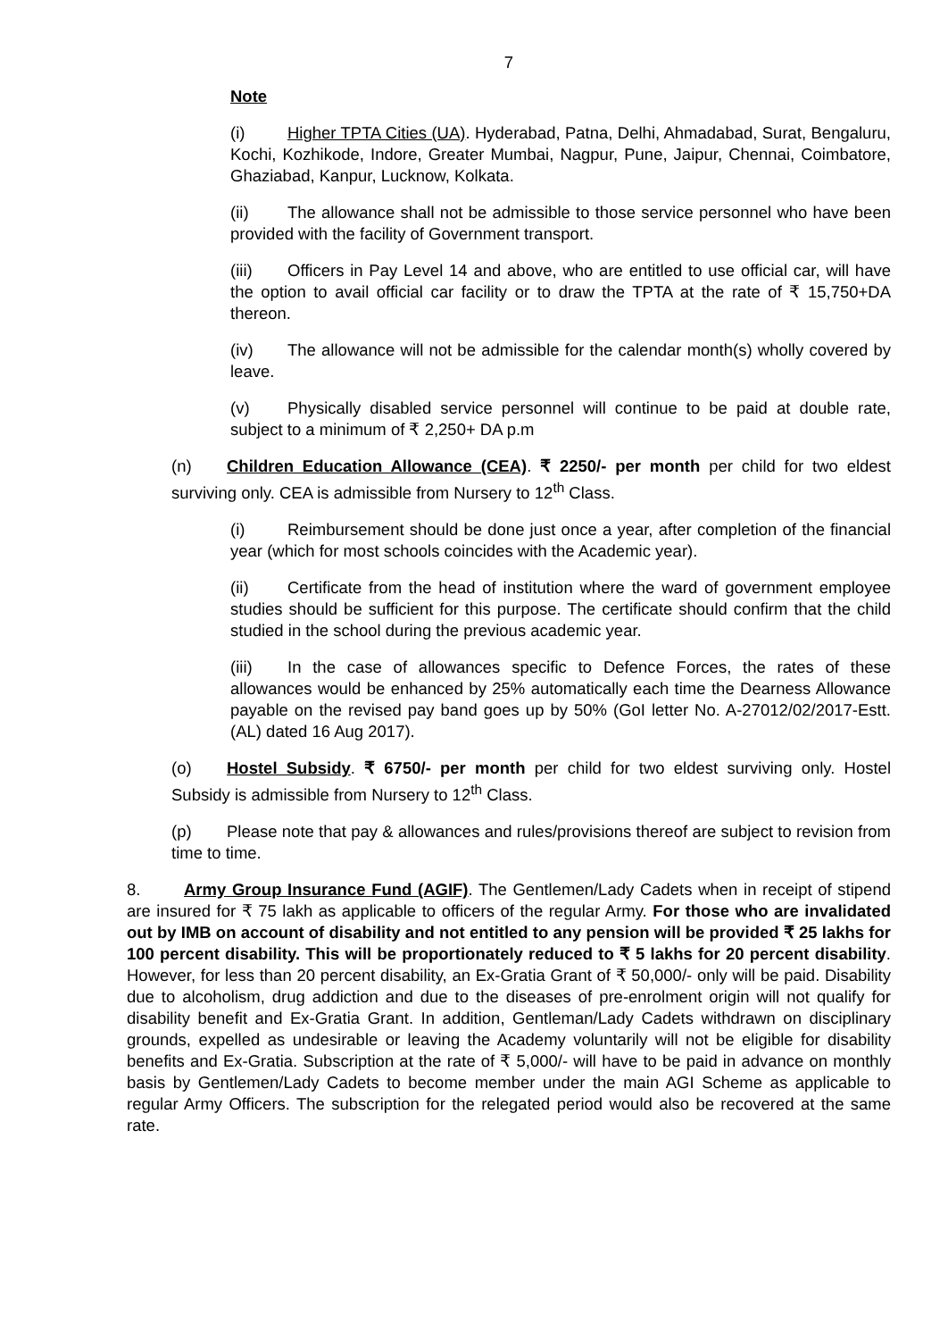7
Note
(i) Higher TPTA Cities (UA). Hyderabad, Patna, Delhi, Ahmadabad, Surat, Bengaluru, Kochi, Kozhikode, Indore, Greater Mumbai, Nagpur, Pune, Jaipur, Chennai, Coimbatore, Ghaziabad, Kanpur, Lucknow, Kolkata.
(ii) The allowance shall not be admissible to those service personnel who have been provided with the facility of Government transport.
(iii) Officers in Pay Level 14 and above, who are entitled to use official car, will have the option to avail official car facility or to draw the TPTA at the rate of ₹ 15,750+DA thereon.
(iv) The allowance will not be admissible for the calendar month(s) wholly covered by leave.
(v) Physically disabled service personnel will continue to be paid at double rate, subject to a minimum of ₹ 2,250+ DA p.m
(n) Children Education Allowance (CEA). ₹ 2250/- per month per child for two eldest surviving only. CEA is admissible from Nursery to 12<sup>th</sup> Class.
(i) Reimbursement should be done just once a year, after completion of the financial year (which for most schools coincides with the Academic year).
(ii) Certificate from the head of institution where the ward of government employee studies should be sufficient for this purpose. The certificate should confirm that the child studied in the school during the previous academic year.
(iii) In the case of allowances specific to Defence Forces, the rates of these allowances would be enhanced by 25% automatically each time the Dearness Allowance payable on the revised pay band goes up by 50% (GoI letter No. A-27012/02/2017-Estt.(AL) dated 16 Aug 2017).
(o) Hostel Subsidy. ₹ 6750/- per month per child for two eldest surviving only. Hostel Subsidy is admissible from Nursery to 12<sup>th</sup> Class.
(p) Please note that pay & allowances and rules/provisions thereof are subject to revision from time to time.
8. Army Group Insurance Fund (AGIF). The Gentlemen/Lady Cadets when in receipt of stipend are insured for ₹ 75 lakh as applicable to officers of the regular Army. For those who are invalidated out by IMB on account of disability and not entitled to any pension will be provided ₹ 25 lakhs for 100 percent disability. This will be proportionately reduced to ₹ 5 lakhs for 20 percent disability. However, for less than 20 percent disability, an Ex-Gratia Grant of ₹ 50,000/- only will be paid. Disability due to alcoholism, drug addiction and due to the diseases of pre-enrolment origin will not qualify for disability benefit and Ex-Gratia Grant. In addition, Gentleman/Lady Cadets withdrawn on disciplinary grounds, expelled as undesirable or leaving the Academy voluntarily will not be eligible for disability benefits and Ex-Gratia. Subscription at the rate of ₹ 5,000/- will have to be paid in advance on monthly basis by Gentlemen/Lady Cadets to become member under the main AGI Scheme as applicable to regular Army Officers. The subscription for the relegated period would also be recovered at the same rate.